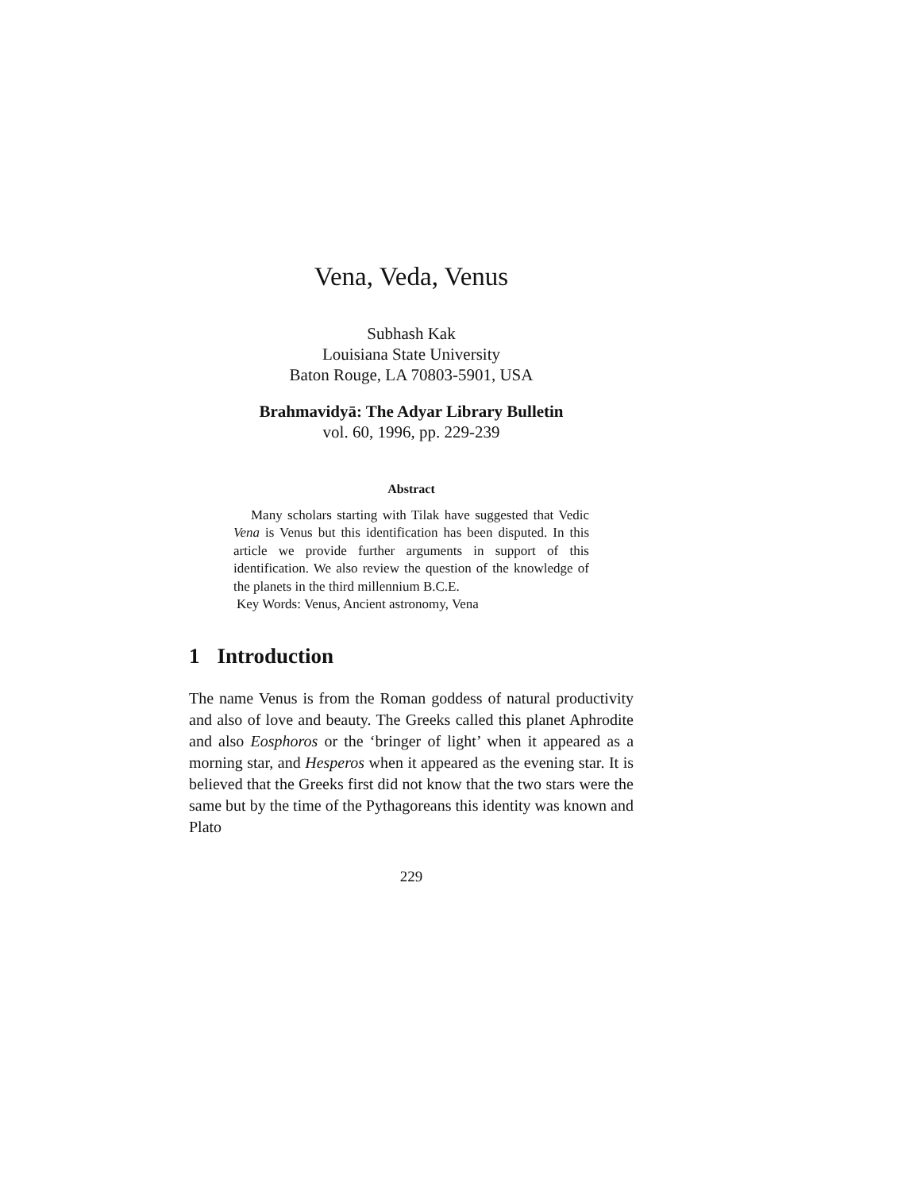Vena, Veda, Venus
Subhash Kak
Louisiana State University
Baton Rouge, LA 70803-5901, USA
Brahmavidyā: The Adyar Library Bulletin
vol. 60, 1996, pp. 229-239
Abstract
Many scholars starting with Tilak have suggested that Vedic Vena is Venus but this identification has been disputed. In this article we provide further arguments in support of this identification. We also review the question of the knowledge of the planets in the third millennium B.C.E.
Key Words: Venus, Ancient astronomy, Vena
1 Introduction
The name Venus is from the Roman goddess of natural productivity and also of love and beauty. The Greeks called this planet Aphrodite and also Eosphoros or the ‘bringer of light’ when it appeared as a morning star, and Hesperos when it appeared as the evening star. It is believed that the Greeks first did not know that the two stars were the same but by the time of the Pythagoreans this identity was known and Plato
229